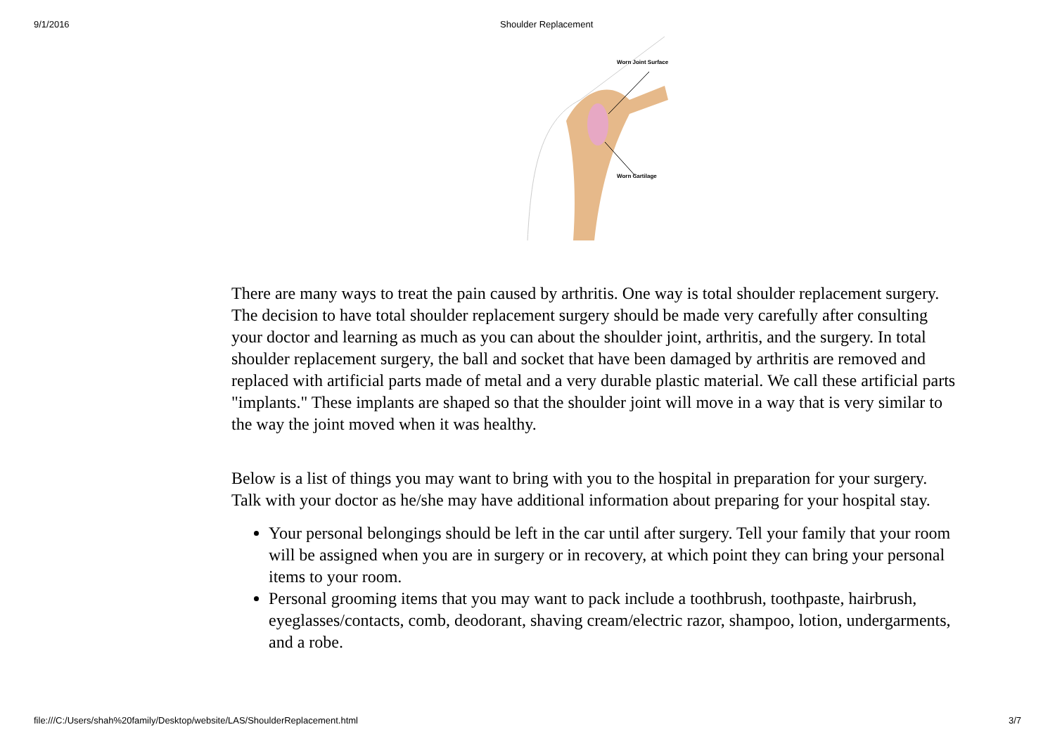9/1/2016 Shoulder Replacement
Worn Joint Surface
Worn Cartilage
There are many ways to treat the pain caused by arthritis. One way is total shoulder replacement surgery. The decision to have total shoulder replacement surgery should be made very carefully after consulting your doctor and learning as much as you can about the shoulder joint, arthritis, and the surgery. In total shoulder replacement surgery, the ball and socket that have been damaged by arthritis are removed and replaced with artificial parts made of metal and a very durable plastic material. We call these artificial parts "implants." These implants are shaped so that the shoulder joint will move in a way that is very similar to the way the joint moved when it was healthy.
Below is a list of things you may want to bring with you to the hospital in preparation for your surgery. Talk with your doctor as he/she may have additional information about preparing for your hospital stay.
Your personal belongings should be left in the car until after surgery. Tell your family that your room will be assigned when you are in surgery or in recovery, at which point they can bring your personal items to your room.
Personal grooming items that you may want to pack include a toothbrush, toothpaste, hairbrush, eyeglasses/contacts, comb, deodorant, shaving cream/electric razor, shampoo, lotion, undergarments, and a robe.
file:///C:/Users/shah%20family/Desktop/website/LAS/ShoulderReplacement.html 3/7